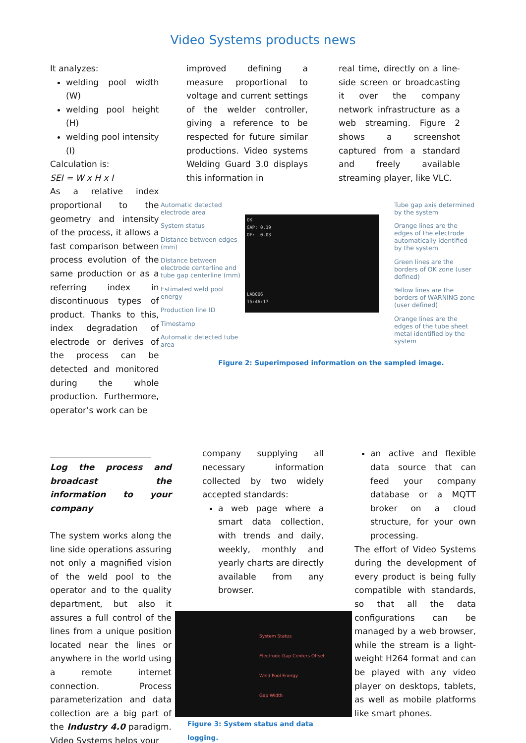Video Systems products news
It analyzes:
welding pool width (W)
welding pool height (H)
welding pool intensity (I)
Calculation is:
SEI = W x H x I
As a relative index proportional to the geometry and intensity of the process, it allows a fast comparison between process evolution of the same production or as a referring index in discontinuous types of product. Thanks to this, index degradation of electrode or derives of the process can be detected and monitored during the whole production. Furthermore, operator’s work can be
improved defining a measure proportional to voltage and current settings of the welder controller, giving a reference to be respected for future similar productions. Video systems Welding Guard 3.0 displays this information in
real time, directly on a line-side screen or broadcasting it over the company network infrastructure as a web streaming. Figure 2 shows a screenshot captured from a standard and freely available streaming player, like VLC.
Automatic detected electrode area
System status
Distance between edges (mm)
Distance between electrode centerline and tube gap centerline (mm)
Estimated weld pool energy
Production line ID
Timestamp
Automatic detected tube area
OK
GAP: 0.19
OF: -0.03
LAB006
15:46:17
Tube gap axis determined by the system
Orange lines are the edges of the electrode automatically identified by the system
Green lines are the borders of OK zone (user defined)
Yellow lines are the borders of WARNING zone (user defined)
Orange lines are the edges of the tube sheet metal identified by the system
Figure 2: Superimposed information on the sampled image.
________________________
Log the process and broadcast the information to your company
The system works along the line side operations assuring not only a magnified vision of the weld pool to the operator and to the quality department, but also it assures a full control of the lines from a unique position located near the lines or anywhere in the world using a remote internet connection. Process parameterization and data collection are a big part of the Industry 4.0 paradigm. Video Systems helps your
company supplying all necessary information collected by two widely accepted standards:
a web page where a smart data collection, with trends and daily, weekly, monthly and yearly charts are directly available from any browser.
System Status
Electrode-Gap Centers Offset
Weld Pool Energy
Gap Width
Figure 3: System status and data logging.
an active and flexible data source that can feed your company database or a MQTT broker on a cloud structure, for your own processing.
The effort of Video Systems during the development of every product is being fully compatible with standards, so that all the data configurations can be managed by a web browser, while the stream is a light-weight H264 format and can be played with any video player on desktops, tablets, as well as mobile platforms like smart phones.